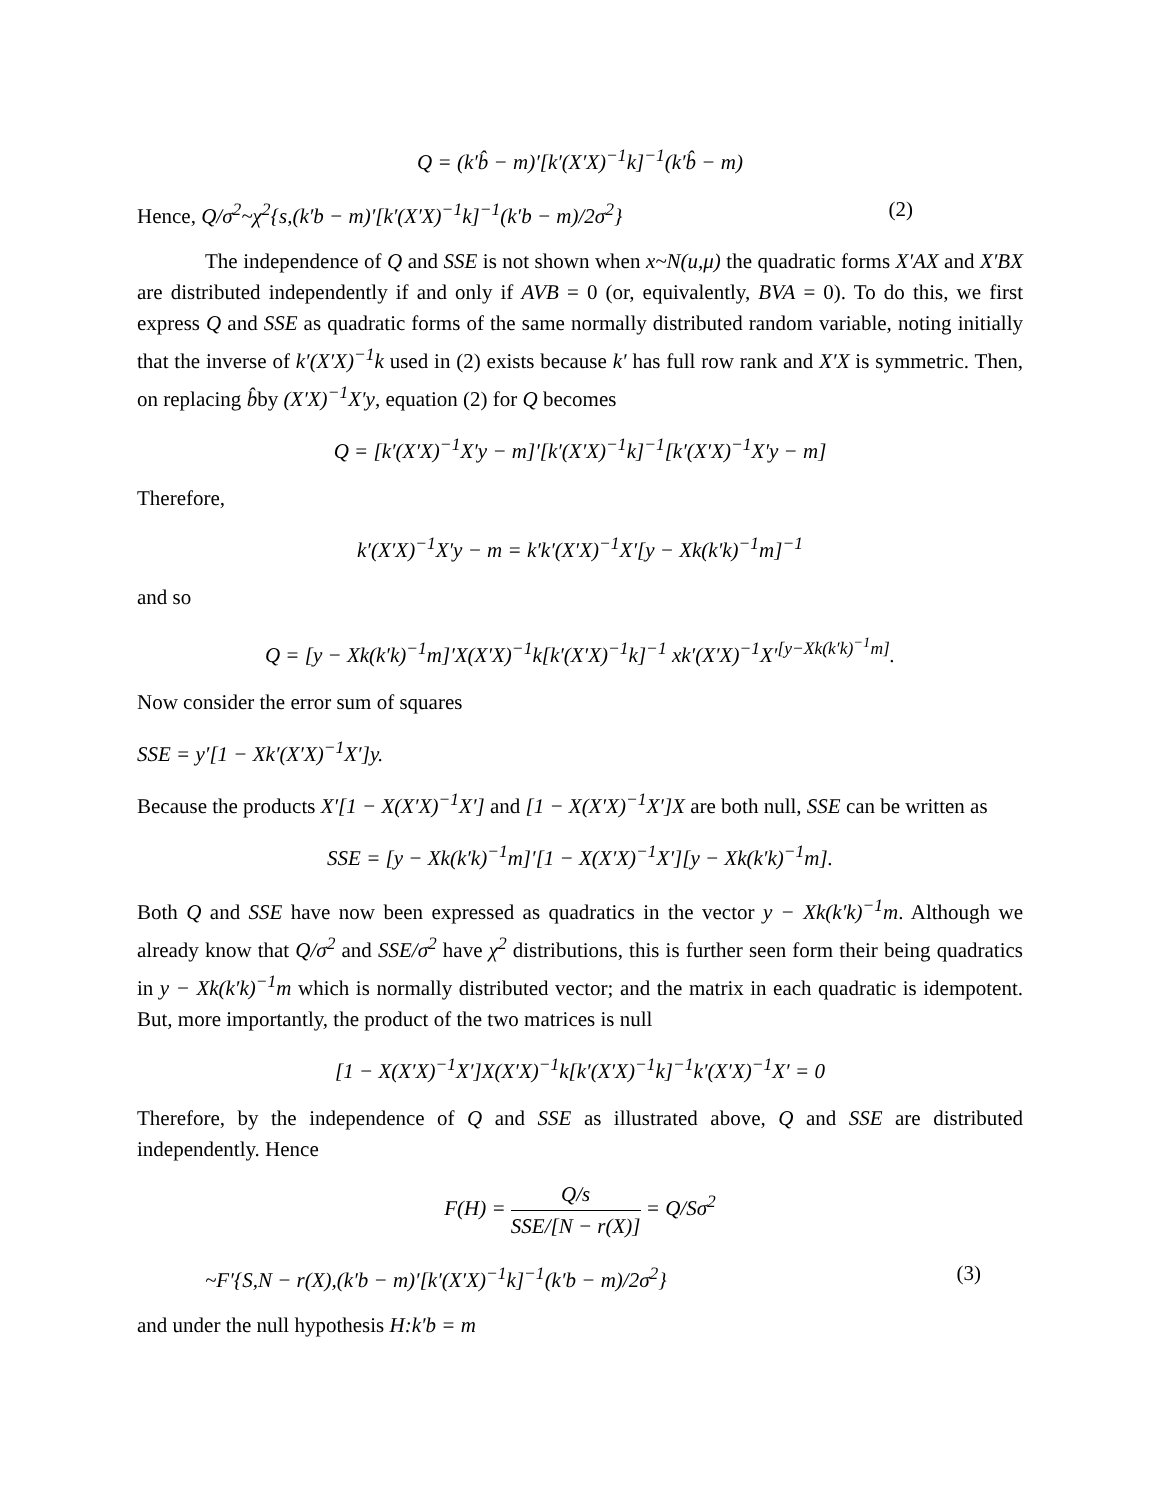Q = (k′b̂ − m)′[k′(X′X)<sup>−1</sup>k]<sup>−1</sup>(k′b̂ − m)
Hence, Q/σ<sup>2</sup>~χ<sup>2</sup>{s,(k′b − m)′[k′(X′X)<sup>−1</sup>k]<sup>−1</sup>(k′b − m)/2σ<sup>2</sup>} (2)
The independence of Q and SSE is not shown when x~N(u,μ) the quadratic forms X′AX and X′BX are distributed independently if and only if AVB = 0 (or, equivalently, BVA = 0). To do this, we first express Q and SSE as quadratic forms of the same normally distributed random variable, noting initially that the inverse of k′(X′X)<sup>−1</sup>k used in (2) exists because k′ has full row rank and X′X is symmetric. Then, on replacing b̂by (X′X)<sup>−1</sup>X′y, equation (2) for Q becomes
Q = [k′(X′X)<sup>−1</sup>X′y − m]′[k′(X′X)<sup>−1</sup>k]<sup>−1</sup>[k′(X′X)<sup>−1</sup>X′y − m]
Therefore,
k′(X′X)<sup>−1</sup>X′y − m = k′k′(X′X)<sup>−1</sup>X′[y − Xk(k′k)<sup>−1</sup>m]<sup>−1</sup>
and so
Q = [y − Xk(k′k)<sup>−1</sup>m]′X(X′X)<sup>−1</sup>k[k′(X′X)<sup>−1</sup>k]<sup>−1</sup> xk′(X′X)<sup>−1</sup>X′<sup>[y−Xk(k′k)<sup>−1</sup>m]</sup>.
Now consider the error sum of squares
SSE = y′[1 − Xk′(X′X)<sup>−1</sup>X′]y.
Because the products X′[1 − X(X′X)<sup>−1</sup>X′] and [1 − X(X′X)<sup>−1</sup>X′]X are both null, SSE can be written as
SSE = [y − Xk(k′k)<sup>−1</sup>m]′[1 − X(X′X)<sup>−1</sup>X′][y − Xk(k′k)<sup>−1</sup>m].
Both Q and SSE have now been expressed as quadratics in the vector y − Xk(k′k)<sup>−1</sup>m. Although we already know that Q/σ<sup>2</sup> and SSE/σ<sup>2</sup> have χ<sup>2</sup> distributions, this is further seen form their being quadratics in y − Xk(k′k)<sup>−1</sup>m which is normally distributed vector; and the matrix in each quadratic is idempotent. But, more importantly, the product of the two matrices is null
[1 − X(X′X)<sup>−1</sup>X′]X(X′X)<sup>−1</sup>k[k′(X′X)<sup>−1</sup>k]<sup>−1</sup>k′(X′X)<sup>−1</sup>X′ = 0
Therefore, by the independence of Q and SSE as illustrated above, Q and SSE are distributed independently. Hence
F(H) = Q/s SSE/[N − r(X)] = Q/Sσ<sup>2</sup>
~F′{S,N − r(X),(k′b − m)′[k′(X′X)<sup>−1</sup>k]<sup>−1</sup>(k′b − m)/2σ<sup>2</sup>} (3)
and under the null hypothesis H:k′b = m